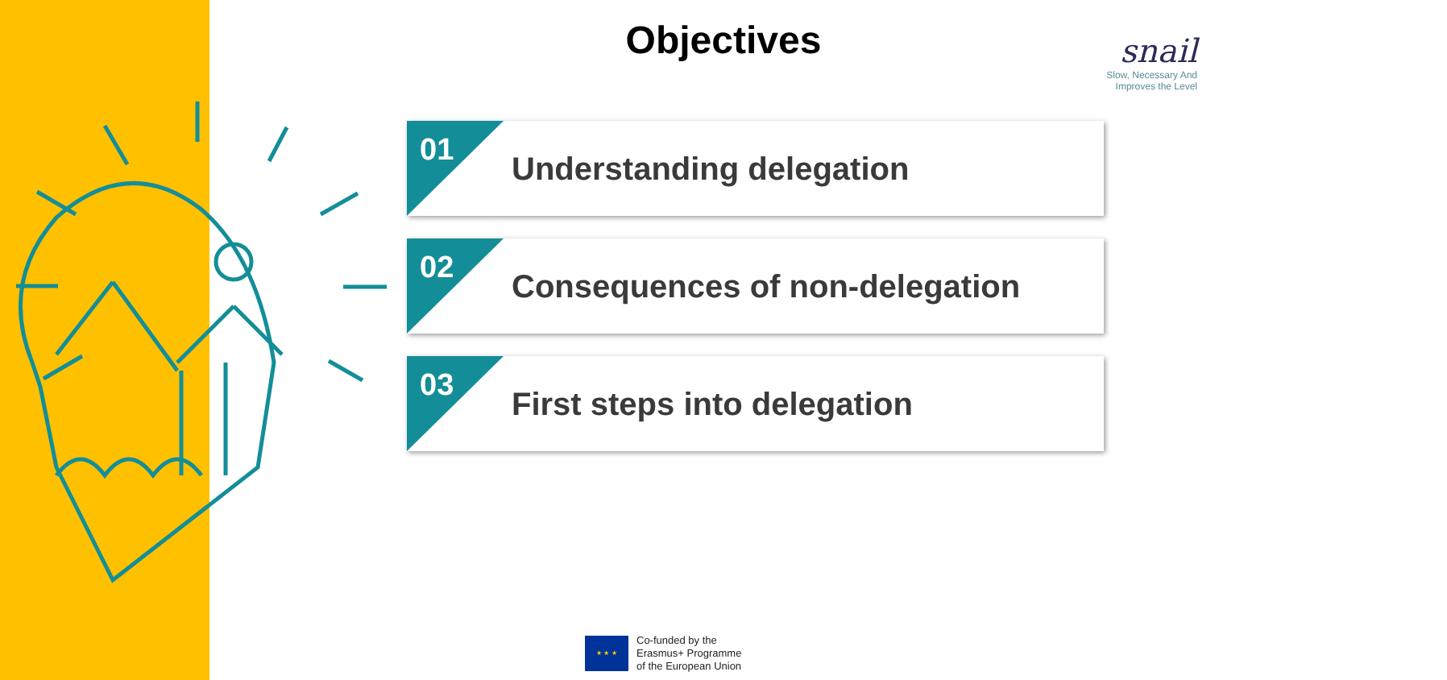Objectives
snail
Slow, Necessary And
Improves the Level
01
Understanding delegation
02
Consequences of non-delegation
03
First steps into delegation
★ ★ ★
Co-funded by the
Erasmus+ Programme
of the European Union